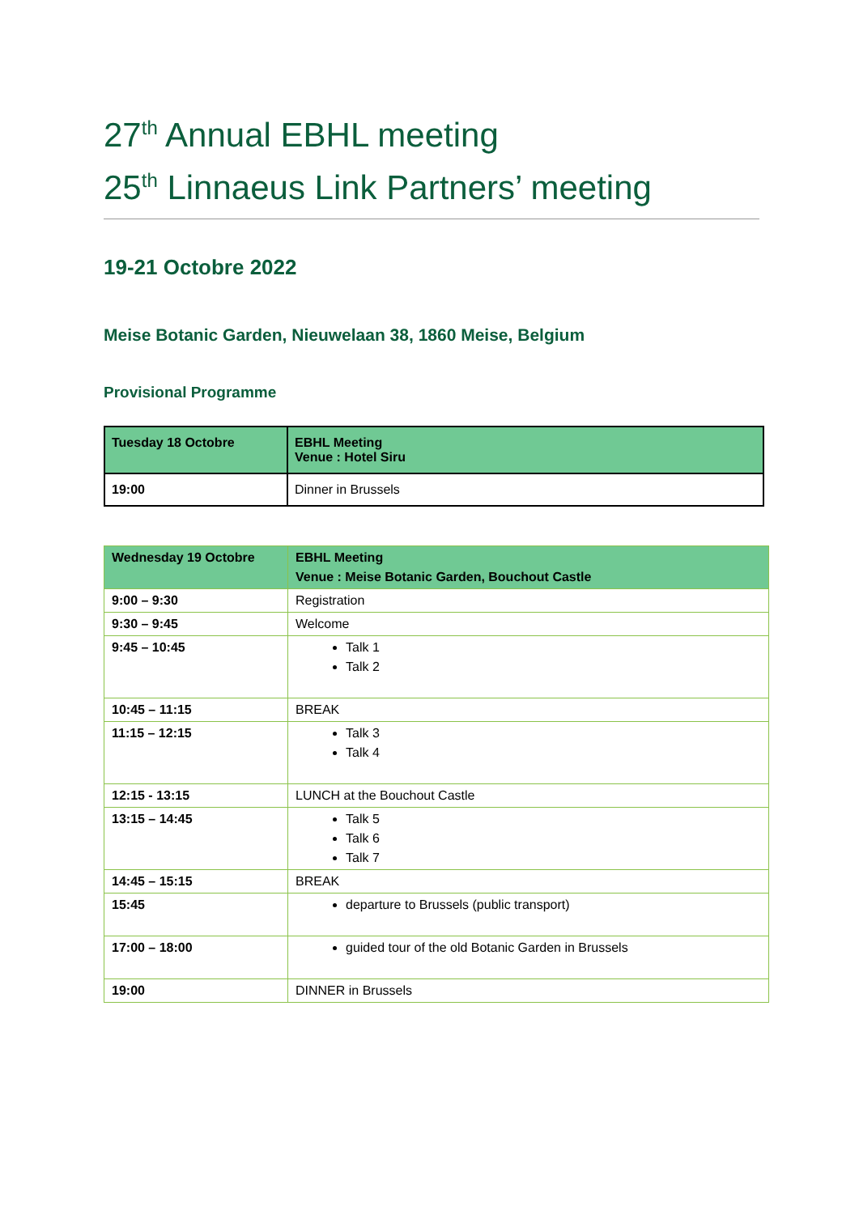27<sup>th</sup> Annual EBHL meeting
25<sup>th</sup> Linnaeus Link Partners’ meeting
19-21 Octobre 2022
Meise Botanic Garden, Nieuwelaan 38, 1860 Meise, Belgium
Provisional Programme
| Tuesday 18 Octobre | EBHL Meeting Venue : Hotel Siru |
| 19:00 | Dinner in Brussels |
| Wednesday 19 Octobre | EBHL Meeting Venue : Meise Botanic Garden, Bouchout Castle |
| 9:00 – 9:30 | Registration |
| 9:30 – 9:45 | Welcome |
| 9:45 – 10:45 | Talk 1 Talk 2 |
| 10:45 – 11:15 | BREAK |
| 11:15 – 12:15 | Talk 3 Talk 4 |
| 12:15 - 13:15 | LUNCH at the Bouchout Castle |
| 13:15 – 14:45 | Talk 5 Talk 6 Talk 7 |
| 14:45 – 15:15 | BREAK |
| 15:45 | departure to Brussels (public transport) |
| 17:00 – 18:00 | guided tour of the old Botanic Garden in Brussels |
| 19:00 | DINNER in Brussels |